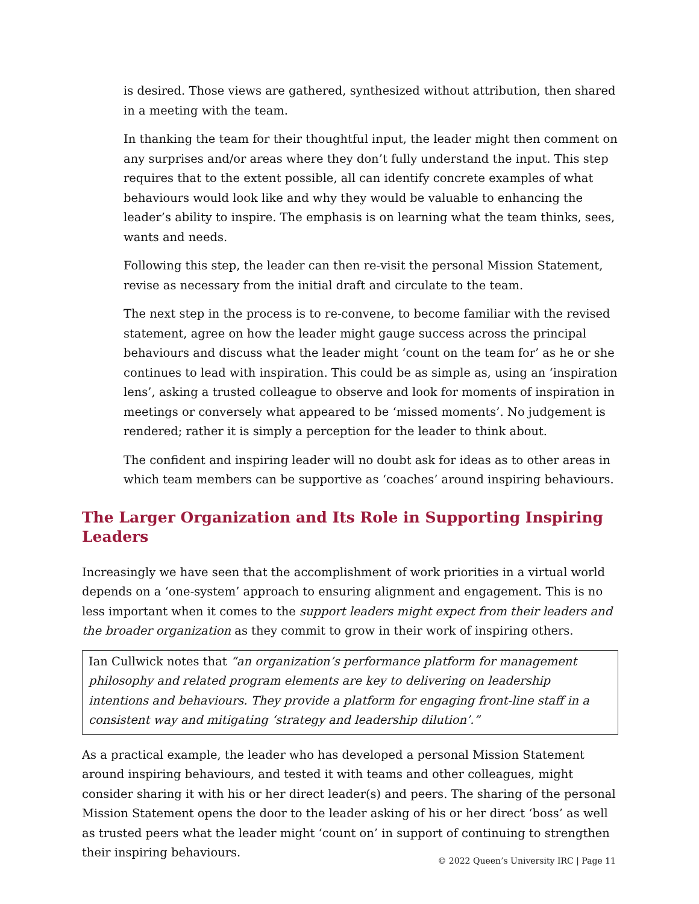is desired. Those views are gathered, synthesized without attribution, then shared in a meeting with the team.
In thanking the team for their thoughtful input, the leader might then comment on any surprises and/or areas where they don’t fully understand the input. This step requires that to the extent possible, all can identify concrete examples of what behaviours would look like and why they would be valuable to enhancing the leader’s ability to inspire. The emphasis is on learning what the team thinks, sees, wants and needs.
Following this step, the leader can then re-visit the personal Mission Statement, revise as necessary from the initial draft and circulate to the team.
The next step in the process is to re-convene, to become familiar with the revised statement, agree on how the leader might gauge success across the principal behaviours and discuss what the leader might ‘count on the team for’ as he or she continues to lead with inspiration. This could be as simple as, using an ‘inspiration lens’, asking a trusted colleague to observe and look for moments of inspiration in meetings or conversely what appeared to be ‘missed moments’. No judgement is rendered; rather it is simply a perception for the leader to think about.
The confident and inspiring leader will no doubt ask for ideas as to other areas in which team members can be supportive as ‘coaches’ around inspiring behaviours.
The Larger Organization and Its Role in Supporting Inspiring Leaders
Increasingly we have seen that the accomplishment of work priorities in a virtual world depends on a ‘one-system’ approach to ensuring alignment and engagement. This is no less important when it comes to the support leaders might expect from their leaders and the broader organization as they commit to grow in their work of inspiring others.
Ian Cullwick notes that “an organization’s performance platform for management philosophy and related program elements are key to delivering on leadership intentions and behaviours. They provide a platform for engaging front-line staff in a consistent way and mitigating ‘strategy and leadership dilution’.”
As a practical example, the leader who has developed a personal Mission Statement around inspiring behaviours, and tested it with teams and other colleagues, might consider sharing it with his or her direct leader(s) and peers. The sharing of the personal Mission Statement opens the door to the leader asking of his or her direct ‘boss’ as well as trusted peers what the leader might ‘count on’ in support of continuing to strengthen their inspiring behaviours.
© 2022 Queen’s University IRC | Page 11